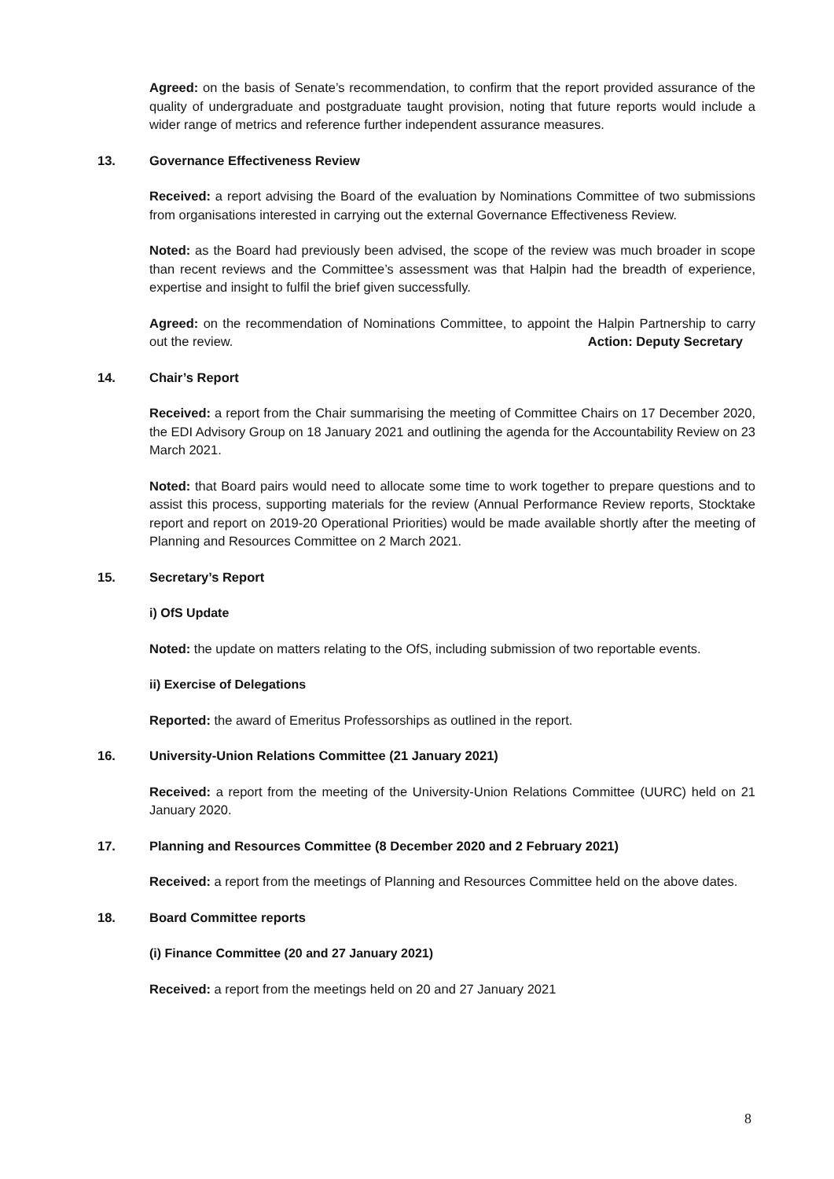Agreed: on the basis of Senate’s recommendation, to confirm that the report provided assurance of the quality of undergraduate and postgraduate taught provision, noting that future reports would include a wider range of metrics and reference further independent assurance measures.
13. Governance Effectiveness Review
Received: a report advising the Board of the evaluation by Nominations Committee of two submissions from organisations interested in carrying out the external Governance Effectiveness Review.
Noted: as the Board had previously been advised, the scope of the review was much broader in scope than recent reviews and the Committee’s assessment was that Halpin had the breadth of experience, expertise and insight to fulfil the brief given successfully.
Agreed: on the recommendation of Nominations Committee, to appoint the Halpin Partnership to carry out the review. Action: Deputy Secretary
14. Chair’s Report
Received: a report from the Chair summarising the meeting of Committee Chairs on 17 December 2020, the EDI Advisory Group on 18 January 2021 and outlining the agenda for the Accountability Review on 23 March 2021.
Noted: that Board pairs would need to allocate some time to work together to prepare questions and to assist this process, supporting materials for the review (Annual Performance Review reports, Stocktake report and report on 2019-20 Operational Priorities) would be made available shortly after the meeting of Planning and Resources Committee on 2 March 2021.
15. Secretary’s Report
i) OfS Update
Noted: the update on matters relating to the OfS, including submission of two reportable events.
ii) Exercise of Delegations
Reported: the award of Emeritus Professorships as outlined in the report.
16. University-Union Relations Committee (21 January 2021)
Received: a report from the meeting of the University-Union Relations Committee (UURC) held on 21 January 2020.
17. Planning and Resources Committee (8 December 2020 and 2 February 2021)
Received: a report from the meetings of Planning and Resources Committee held on the above dates.
18. Board Committee reports
(i) Finance Committee (20 and 27 January 2021)
Received: a report from the meetings held on 20 and 27 January 2021
8